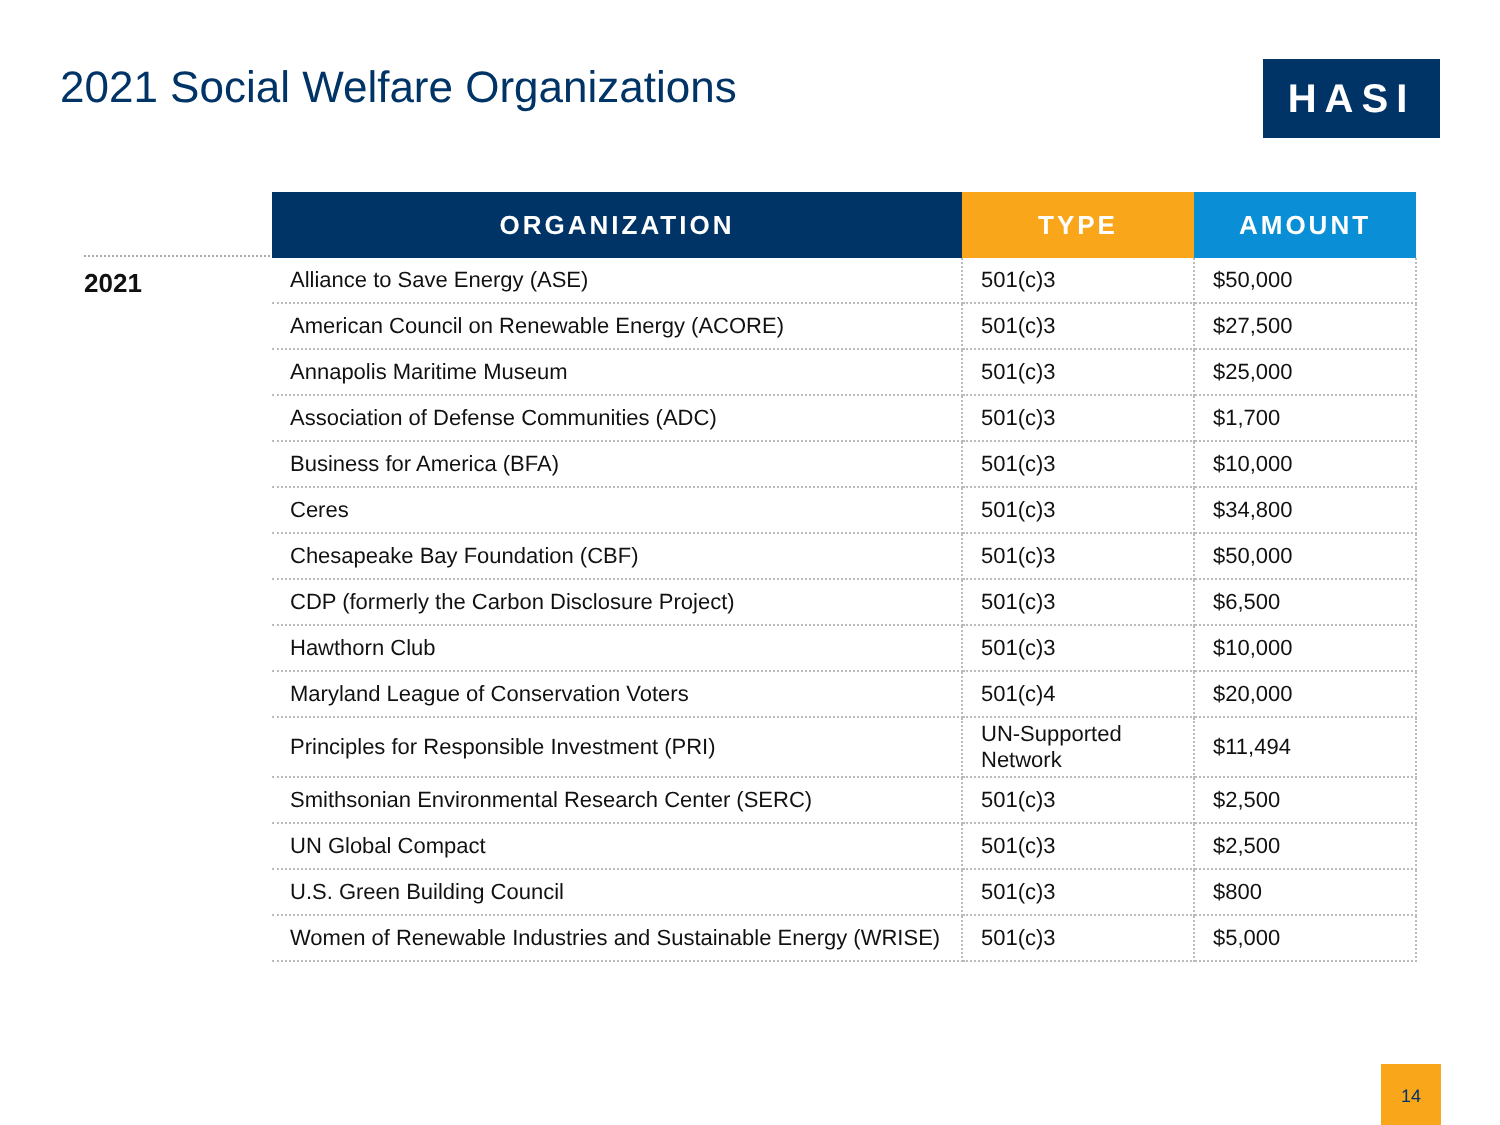2021 Social Welfare Organizations
HASI
2021
| ORGANIZATION | TYPE | AMOUNT |
| --- | --- | --- |
| Alliance to Save Energy (ASE) | 501(c)3 | $50,000 |
| American Council on Renewable Energy (ACORE) | 501(c)3 | $27,500 |
| Annapolis Maritime Museum | 501(c)3 | $25,000 |
| Association of Defense Communities (ADC) | 501(c)3 | $1,700 |
| Business for America (BFA) | 501(c)3 | $10,000 |
| Ceres | 501(c)3 | $34,800 |
| Chesapeake Bay Foundation (CBF) | 501(c)3 | $50,000 |
| CDP (formerly the Carbon Disclosure Project) | 501(c)3 | $6,500 |
| Hawthorn Club | 501(c)3 | $10,000 |
| Maryland League of Conservation Voters | 501(c)4 | $20,000 |
| Principles for Responsible Investment (PRI) | UN-Supported Network | $11,494 |
| Smithsonian Environmental Research Center (SERC) | 501(c)3 | $2,500 |
| UN Global Compact | 501(c)3 | $2,500 |
| U.S. Green Building Council | 501(c)3 | $800 |
| Women of Renewable Industries and Sustainable Energy (WRISE) | 501(c)3 | $5,000 |
14